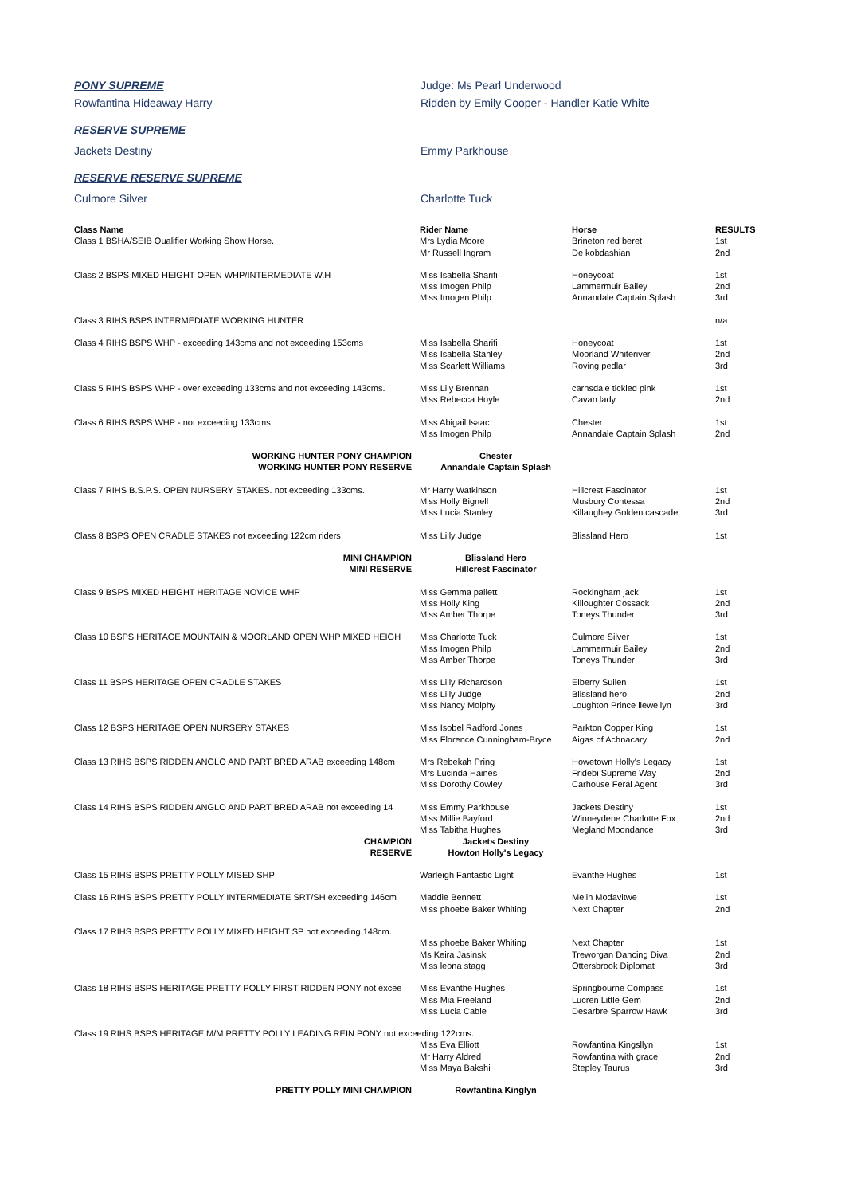PONY SUPREME Judge: Ms Pearl Underwood
Rowfantina Hideaway Harry Ridden by Emily Cooper - Handler Katie White
RESERVE SUPREME
Jackets Destiny Emmy Parkhouse
RESERVE RESERVE SUPREME
Culmore Silver Charlotte Tuck
| Class Name | Rider Name | Horse | RESULTS |
| --- | --- | --- | --- |
| Class 1 BSHA/SEIB Qualifier Working Show Horse. | Mrs Lydia Moore | Brineton red beret | 1st |
| | Mr Russell Ingram | De kobdashian | 2nd |
| Class 2 BSPS MIXED HEIGHT OPEN WHP/INTERMEDIATE W.H | Miss Isabella Sharifi | Honeycoat | 1st |
| | Miss Imogen Philp | Lammermuir Bailey | 2nd |
| | Miss Imogen Philp | Annandale Captain Splash | 3rd |
| Class 3 RIHS BSPS INTERMEDIATE WORKING HUNTER | | | n/a |
| Class 4 RIHS BSPS WHP - exceeding 143cms and not exceeding 153cms | Miss Isabella Sharifi | Honeycoat | 1st |
| | Miss Isabella Stanley | Moorland Whiteriver | 2nd |
| | Miss Scarlett Williams | Roving pedlar | 3rd |
| Class 5 RIHS BSPS WHP - over exceeding 133cms and not exceeding 143cms. | Miss Lily Brennan | carnsdale tickled pink | 1st |
| | Miss Rebecca Hoyle | Cavan lady | 2nd |
| Class 6 RIHS BSPS WHP - not exceeding 133cms | Miss Abigail Isaac | Chester | 1st |
| | Miss Imogen Philp | Annandale Captain Splash | 2nd |
| WORKING HUNTER PONY CHAMPION | Chester | | |
| WORKING HUNTER PONY RESERVE | Annandale Captain Splash | | |
| Class 7 RIHS B.S.P.S. OPEN NURSERY STAKES. not exceeding 133cms. | Mr Harry Watkinson | Hillcrest Fascinator | 1st |
| | Miss Holly Bignell | Musbury Contessa | 2nd |
| | Miss Lucia Stanley | Killaughey Golden cascade | 3rd |
| Class 8 BSPS OPEN CRADLE STAKES not exceeding 122cm riders | Miss Lilly Judge | Blissland Hero | 1st |
| MINI CHAMPION | Blissland Hero | | |
| MINI RESERVE | Hillcrest Fascinator | | |
| Class 9 BSPS MIXED HEIGHT HERITAGE NOVICE WHP | Miss Gemma pallett | Rockingham jack | 1st |
| | Miss Holly King | Killoughter Cossack | 2nd |
| | Miss Amber Thorpe | Toneys Thunder | 3rd |
| Class 10 BSPS HERITAGE MOUNTAIN & MOORLAND OPEN WHP MIXED HEIGH | Miss Charlotte Tuck | Culmore Silver | 1st |
| | Miss Imogen Philp | Lammermuir Bailey | 2nd |
| | Miss Amber Thorpe | Toneys Thunder | 3rd |
| Class 11 BSPS HERITAGE OPEN CRADLE STAKES | Miss Lilly Richardson | Elberry Suilen | 1st |
| | Miss Lilly Judge | Blissland hero | 2nd |
| | Miss Nancy Molphy | Loughton Prince llewellyn | 3rd |
| Class 12 BSPS HERITAGE OPEN NURSERY STAKES | Miss Isobel Radford Jones | Parkton Copper King | 1st |
| | Miss Florence Cunningham-Bryce | Aigas of Achnacary | 2nd |
| Class 13 RIHS BSPS RIDDEN ANGLO AND PART BRED ARAB exceeding 148cm | Mrs Rebekah Pring | Howetown Holly's Legacy | 1st |
| | Mrs Lucinda Haines | Fridebi Supreme Way | 2nd |
| | Miss Dorothy Cowley | Carhouse Feral Agent | 3rd |
| Class 14 RIHS BSPS RIDDEN ANGLO AND PART BRED ARAB not exceeding 14 | Miss Emmy Parkhouse | Jackets Destiny | 1st |
| | Miss Millie Bayford | Winneydene Charlotte Fox | 2nd |
| | Miss Tabitha Hughes | Megland Moondance | 3rd |
| CHAMPION | Jackets Destiny | | |
| RESERVE | Howton Holly's Legacy | | |
| Class 15 RIHS BSPS PRETTY POLLY MISED SHP | Warleigh Fantastic Light | Evanthe Hughes | 1st |
| Class 16 RIHS BSPS PRETTY POLLY INTERMEDIATE SRT/SH exceeding 146cm | Maddie Bennett | Melin Modavitwe | 1st |
| | Miss phoebe Baker Whiting | Next Chapter | 2nd |
| Class 17 RIHS BSPS PRETTY POLLY MIXED HEIGHT SP not exceeding 148cm. | | | |
| | Miss phoebe Baker Whiting | Next Chapter | 1st |
| | Ms Keira Jasinski | Treworgan Dancing Diva | 2nd |
| | Miss leona stagg | Ottersbrook Diplomat | 3rd |
| Class 18 RIHS BSPS HERITAGE PRETTY POLLY FIRST RIDDEN PONY not excee | Miss Evanthe Hughes | Springbourne Compass | 1st |
| | Miss Mia Freeland | Lucren Little Gem | 2nd |
| | Miss Lucia Cable | Desarbre Sparrow Hawk | 3rd |
| Class 19 RIHS BSPS HERITAGE M/M PRETTY POLLY LEADING REIN PONY not exceeding 122cms. | | | |
| | Miss Eva Elliott | Rowfantina Kingsllyn | 1st |
| | Mr Harry Aldred | Rowfantina with grace | 2nd |
| | Miss Maya Bakshi | Stepley Taurus | 3rd |
| PRETTY POLLY MINI CHAMPION | Rowfantina Kinglyn | | |